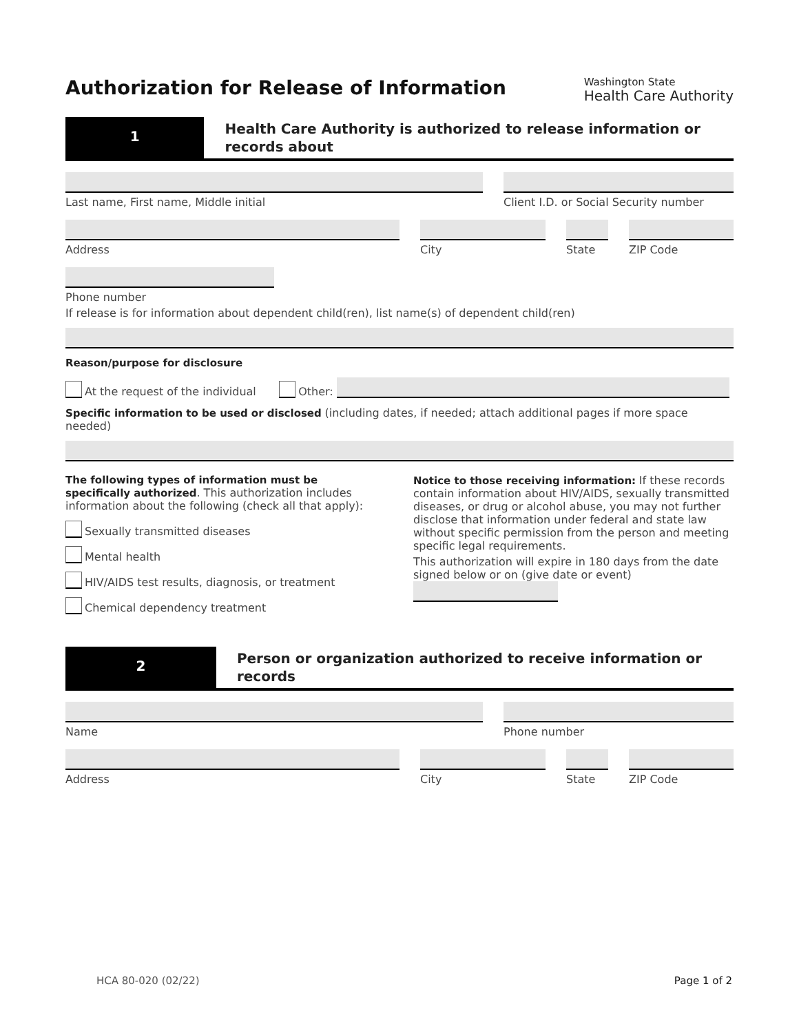Authorization for Release of Information
Washington State
Health Care Authority
1
Health Care Authority is authorized to release information or records about
Last name, First name, Middle initial Client I.D. or Social Security number
Address City State ZIP Code
Phone number
If release is for information about dependent child(ren), list name(s) of dependent child(ren)
Reason/purpose for disclosure
At the request of the individual Other:
Specific information to be used or disclosed (including dates, if needed; attach additional pages if more space needed)
The following types of information must be specifically authorized. This authorization includes information about the following (check all that apply):
Sexually transmitted diseases
Mental health
HIV/AIDS test results, diagnosis, or treatment
Chemical dependency treatment
Notice to those receiving information: If these records contain information about HIV/AIDS, sexually transmitted diseases, or drug or alcohol abuse, you may not further disclose that information under federal and state law without specific permission from the person and meeting specific legal requirements.
This authorization will expire in 180 days from the date signed below or on (give date or event)
2
Person or organization authorized to receive information or records
Name Phone number
Address City State ZIP Code
HCA 80-020 (02/22) Page 1 of 2